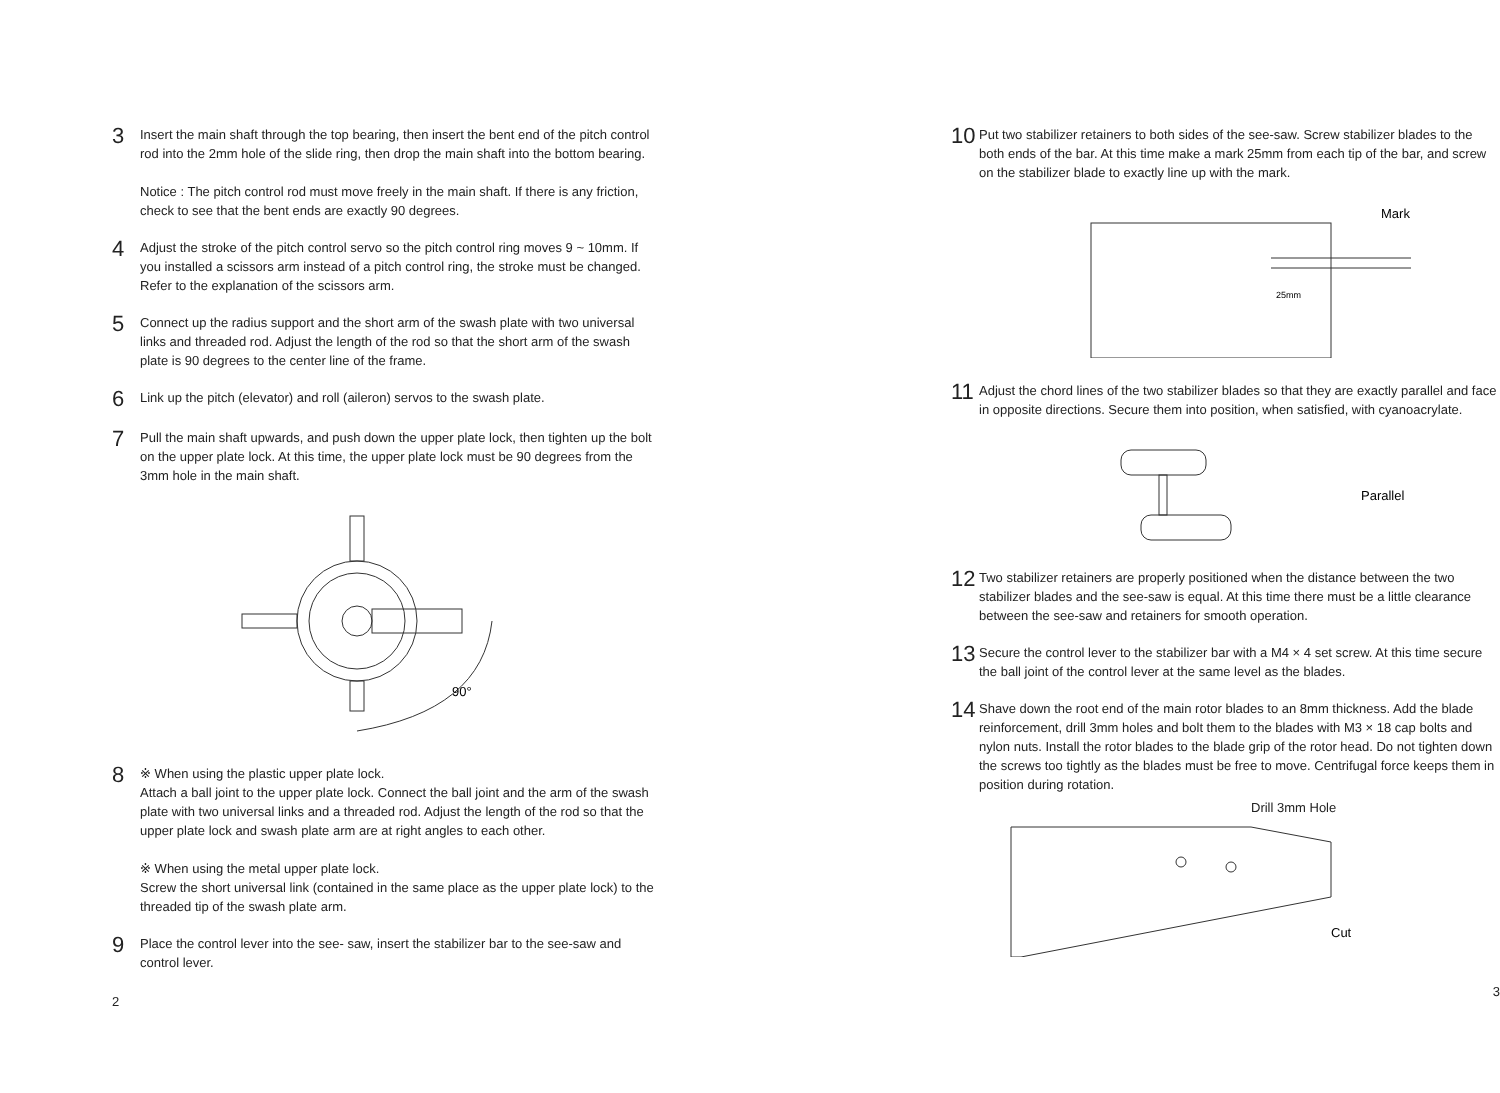3
Insert the main shaft through the top bearing, then insert the bent end of the pitch control rod into the 2mm hole of the slide ring, then drop the main shaft into the bottom bearing.
Notice : The pitch control rod must move freely in the main shaft. If there is any friction, check to see that the bent ends are exactly 90 degrees.
4
Adjust the stroke of the pitch control servo so the pitch control ring moves 9 ~ 10mm. If you installed a scissors arm instead of a pitch control ring, the stroke must be changed. Refer to the explanation of the scissors arm.
5
Connect up the radius support and the short arm of the swash plate with two universal links and threaded rod. Adjust the length of the rod so that the short arm of the swash plate is 90 degrees to the center line of the frame.
6
Link up the pitch (elevator) and roll (aileron) servos to the swash plate.
7
Pull the main shaft upwards, and push down the upper plate lock, then tighten up the bolt on the upper plate lock. At this time, the upper plate lock must be 90 degrees from the 3mm hole in the main shaft.
90°
8
※ When using the plastic upper plate lock.
Attach a ball joint to the upper plate lock. Connect the ball joint and the arm of the swash plate with two universal links and a threaded rod. Adjust the length of the rod so that the upper plate lock and swash plate arm are at right angles to each other.
※ When using the metal upper plate lock.
Screw the short universal link (contained in the same place as the upper plate lock) to the threaded tip of the swash plate arm.
9
Place the control lever into the see- saw, insert the stabilizer bar to the see-saw and control lever.
2
10
Put two stabilizer retainers to both sides of the see-saw. Screw stabilizer blades to the both ends of the bar. At this time make a mark 25mm from each tip of the bar, and screw on the stabilizer blade to exactly line up with the mark.
25mm
Mark
11
Adjust the chord lines of the two stabilizer blades so that they are exactly parallel and face in opposite directions. Secure them into position, when satisfied, with cyanoacrylate.
Parallel
12
Two stabilizer retainers are properly positioned when the distance between the two stabilizer blades and the see-saw is equal. At this time there must be a little clearance between the see-saw and retainers for smooth operation.
13
Secure the control lever to the stabilizer bar with a M4 × 4 set screw. At this time secure the ball joint of the control lever at the same level as the blades.
14
Shave down the root end of the main rotor blades to an 8mm thickness. Add the blade reinforcement, drill 3mm holes and bolt them to the blades with M3 × 18 cap bolts and nylon nuts. Install the rotor blades to the blade grip of the rotor head. Do not tighten down the screws too tightly as the blades must be free to move. Centrifugal force keeps them in position during rotation.
Drill 3mm Hole
Cut
3